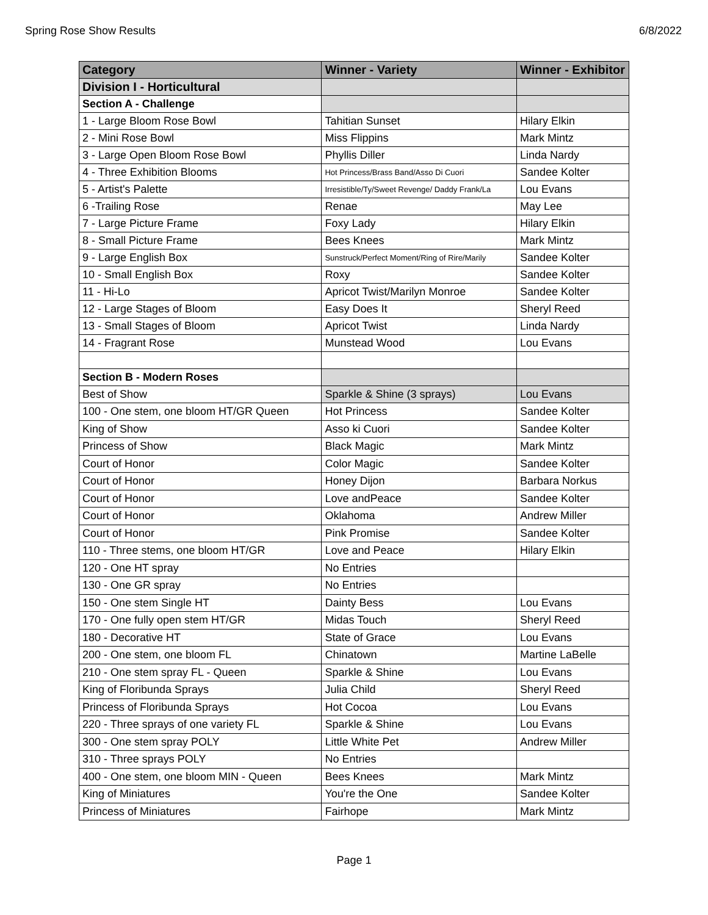Spring Rose Show Results 6/8/2022
| Category | Winner - Variety | Winner - Exhibitor |
| --- | --- | --- |
| Division I - Horticultural | | |
| Section A - Challenge | | |
| 1 - Large Bloom Rose Bowl | Tahitian Sunset | Hilary Elkin |
| 2 - Mini Rose Bowl | Miss Flippins | Mark Mintz |
| 3 - Large Open Bloom Rose Bowl | Phyllis Diller | Linda Nardy |
| 4 - Three Exhibition Blooms | Hot Princess/Brass Band/Asso Di Cuori | Sandee Kolter |
| 5 - Artist's Palette | Irresistible/Ty/Sweet Revenge/ Daddy Frank/La | Lou Evans |
| 6 -Trailing Rose | Renae | May Lee |
| 7 - Large Picture Frame | Foxy Lady | Hilary Elkin |
| 8 - Small Picture Frame | Bees Knees | Mark Mintz |
| 9 - Large English Box | Sunstruck/Perfect Moment/Ring of Rire/Marily | Sandee Kolter |
| 10 - Small English Box | Roxy | Sandee Kolter |
| 11 - Hi-Lo | Apricot Twist/Marilyn Monroe | Sandee Kolter |
| 12 - Large Stages of Bloom | Easy Does It | Sheryl Reed |
| 13 - Small Stages of Bloom | Apricot Twist | Linda Nardy |
| 14 - Fragrant Rose | Munstead Wood | Lou Evans |
| Section B - Modern Roses | | |
| Best of Show | Sparkle & Shine (3 sprays) | Lou Evans |
| 100 - One stem, one bloom HT/GR Queen | Hot Princess | Sandee Kolter |
| King of Show | Asso ki Cuori | Sandee Kolter |
| Princess of Show | Black Magic | Mark Mintz |
| Court of Honor | Color Magic | Sandee Kolter |
| Court of Honor | Honey Dijon | Barbara Norkus |
| Court of Honor | Love andPeace | Sandee Kolter |
| Court of Honor | Oklahoma | Andrew Miller |
| Court of Honor | Pink Promise | Sandee Kolter |
| 110 - Three stems, one bloom HT/GR | Love and Peace | Hilary Elkin |
| 120 - One HT spray | No Entries | |
| 130 - One GR spray | No Entries | |
| 150 - One stem Single HT | Dainty Bess | Lou Evans |
| 170 - One fully open stem HT/GR | Midas Touch | Sheryl Reed |
| 180 - Decorative HT | State of Grace | Lou Evans |
| 200 - One stem, one bloom FL | Chinatown | Martine LaBelle |
| 210 - One stem spray FL - Queen | Sparkle & Shine | Lou Evans |
| King of Floribunda Sprays | Julia Child | Sheryl Reed |
| Princess of Floribunda Sprays | Hot Cocoa | Lou Evans |
| 220 - Three sprays of one variety FL | Sparkle & Shine | Lou Evans |
| 300 - One stem spray POLY | Little White Pet | Andrew Miller |
| 310 - Three sprays POLY | No Entries | |
| 400 - One stem, one bloom MIN - Queen | Bees Knees | Mark Mintz |
| King of Miniatures | You're the One | Sandee Kolter |
| Princess of Miniatures | Fairhope | Mark Mintz |
Page 1